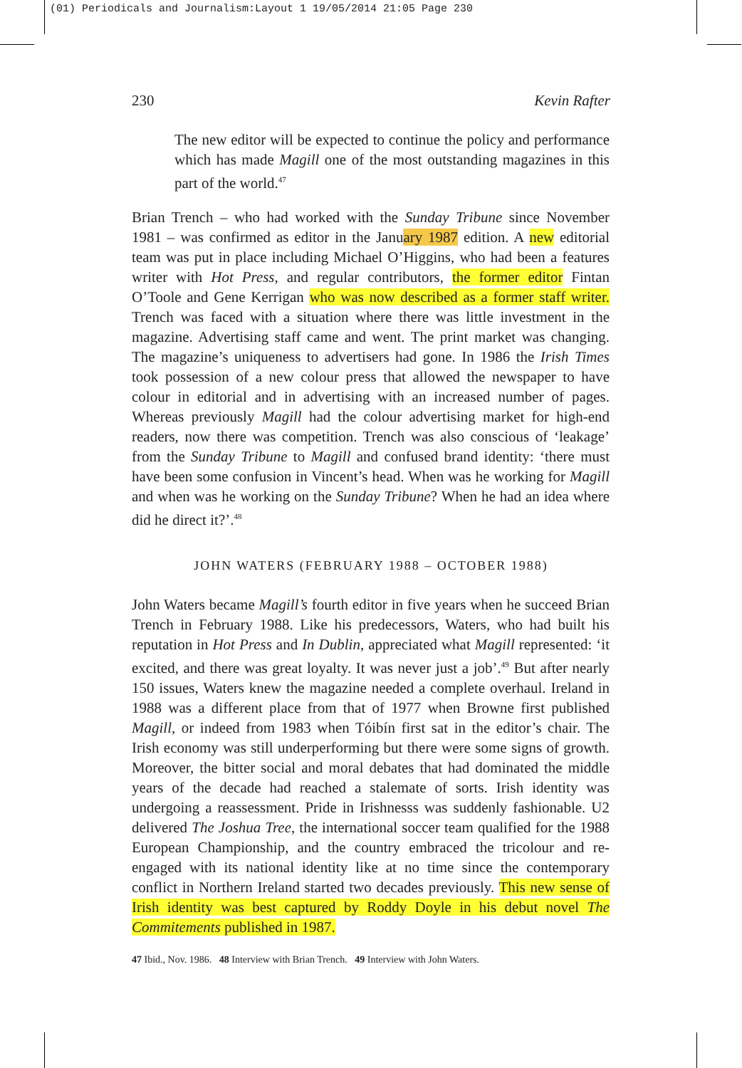(01) Periodicals and Journalism:Layout 1 19/05/2014 21:05 Page 230
230 Kevin Rafter
The new editor will be expected to continue the policy and performance which has made Magill one of the most outstanding magazines in this part of the world.<sup>47</sup>
Brian Trench – who had worked with the Sunday Tribune since November 1981 – was confirmed as editor in the January 1987 edition. A new editorial team was put in place including Michael O’Higgins, who had been a features writer with Hot Press, and regular contributors, the former editor Fintan O’Toole and Gene Kerrigan who was now described as a former staff writer. Trench was faced with a situation where there was little investment in the magazine. Advertising staff came and went. The print market was changing. The magazine’s uniqueness to advertisers had gone. In 1986 the Irish Times took possession of a new colour press that allowed the newspaper to have colour in editorial and in advertising with an increased number of pages. Whereas previously Magill had the colour advertising market for high-end readers, now there was competition. Trench was also conscious of ‘leakage’ from the Sunday Tribune to Magill and confused brand identity: ‘there must have been some confusion in Vincent’s head. When was he working for Magill and when was he working on the Sunday Tribune? When he had an idea where did he direct it?’.<sup>48</sup>
JOHN WATERS (FEBRUARY 1988 – OCTOBER 1988)
John Waters became Magill’s fourth editor in five years when he succeed Brian Trench in February 1988. Like his predecessors, Waters, who had built his reputation in Hot Press and In Dublin, appreciated what Magill represented: ‘it excited, and there was great loyalty. It was never just a job’.<sup>49</sup> But after nearly 150 issues, Waters knew the magazine needed a complete overhaul. Ireland in 1988 was a different place from that of 1977 when Browne first published Magill, or indeed from 1983 when Tóibín first sat in the editor’s chair. The Irish economy was still underperforming but there were some signs of growth. Moreover, the bitter social and moral debates that had dominated the middle years of the decade had reached a stalemate of sorts. Irish identity was undergoing a reassessment. Pride in Irishnesss was suddenly fashionable. U2 delivered The Joshua Tree, the international soccer team qualified for the 1988 European Championship, and the country embraced the tricolour and re-engaged with its national identity like at no time since the contemporary conflict in Northern Ireland started two decades previously. This new sense of Irish identity was best captured by Roddy Doyle in his debut novel The Commitements published in 1987.
47 Ibid., Nov. 1986. 48 Interview with Brian Trench. 49 Interview with John Waters.